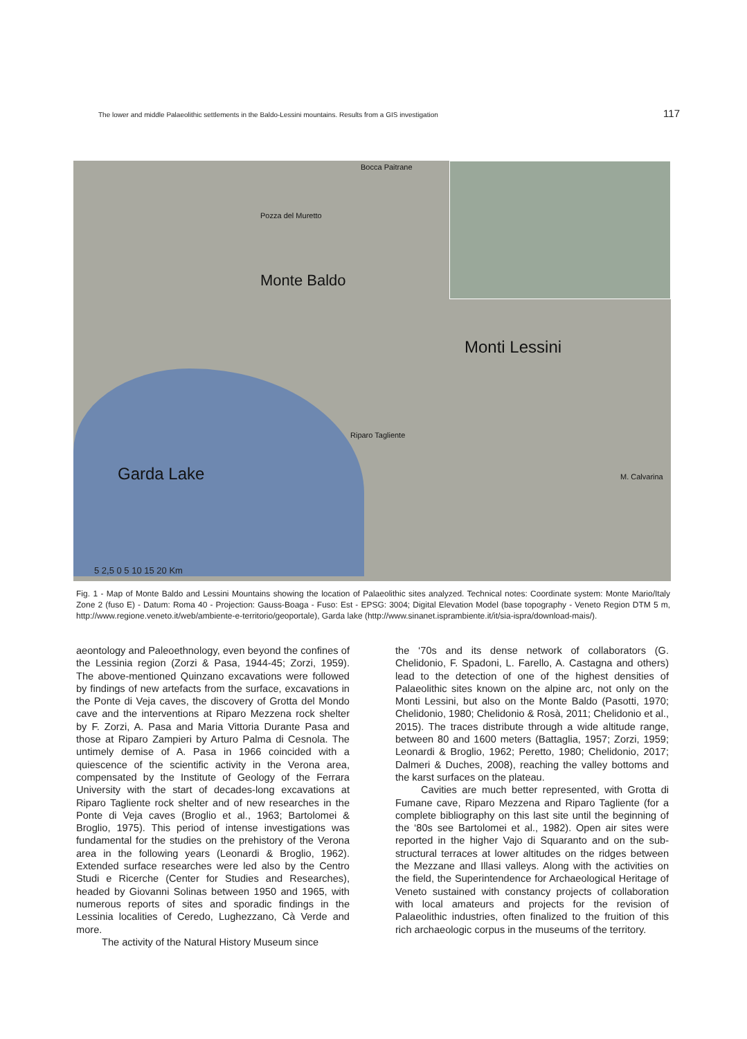The lower and middle Palaeolithic settlements in the Baldo-Lessini mountains. Results from a GIS investigation 117
Bocca Paitrane
Pozza del Muretto
Monte Baldo
Monti Lessini
Garda Lake
Riparo Tagliente
M. Calvarina
5 2,5 0 5 10 15 20 Km
Fig. 1 - Map of Monte Baldo and Lessini Mountains showing the location of Palaeolithic sites analyzed. Technical notes: Coordinate system: Monte Mario/Italy Zone 2 (fuso E) - Datum: Roma 40 - Projection: Gauss-Boaga - Fuso: Est - EPSG: 3004; Digital Elevation Model (base topography - Veneto Region DTM 5 m, http://www.regione.veneto.it/web/ambiente-e-territorio/geoportale), Garda lake (http://www.sinanet.isprambiente.it/it/sia-ispra/download-mais/).
aeontology and Paleoethnology, even beyond the confines of the Lessinia region (Zorzi & Pasa, 1944-45; Zorzi, 1959). The above-mentioned Quinzano excavations were followed by findings of new artefacts from the surface, excavations in the Ponte di Veja caves, the discovery of Grotta del Mondo cave and the interventions at Riparo Mezzena rock shelter by F. Zorzi, A. Pasa and Maria Vittoria Durante Pasa and those at Riparo Zampieri by Arturo Palma di Cesnola. The untimely demise of A. Pasa in 1966 coincided with a quiescence of the scientific activity in the Verona area, compensated by the Institute of Geology of the Ferrara University with the start of decades-long excavations at Riparo Tagliente rock shelter and of new researches in the Ponte di Veja caves (Broglio et al., 1963; Bartolomei & Broglio, 1975). This period of intense investigations was fundamental for the studies on the prehistory of the Verona area in the following years (Leonardi & Broglio, 1962). Extended surface researches were led also by the Centro Studi e Ricerche (Center for Studies and Researches), headed by Giovanni Solinas between 1950 and 1965, with numerous reports of sites and sporadic findings in the Lessinia localities of Ceredo, Lughezzano, Cà Verde and more.
The activity of the Natural History Museum since
the ‘70s and its dense network of collaborators (G. Chelidonio, F. Spadoni, L. Farello, A. Castagna and others) lead to the detection of one of the highest densities of Palaeolithic sites known on the alpine arc, not only on the Monti Lessini, but also on the Monte Baldo (Pasotti, 1970; Chelidonio, 1980; Chelidonio & Rosà, 2011; Chelidonio et al., 2015). The traces distribute through a wide altitude range, between 80 and 1600 meters (Battaglia, 1957; Zorzi, 1959; Leonardi & Broglio, 1962; Peretto, 1980; Chelidonio, 2017; Dalmeri & Duches, 2008), reaching the valley bottoms and the karst surfaces on the plateau.
Cavities are much better represented, with Grotta di Fumane cave, Riparo Mezzena and Riparo Tagliente (for a complete bibliography on this last site until the beginning of the ‘80s see Bartolomei et al., 1982). Open air sites were reported in the higher Vajo di Squaranto and on the sub-structural terraces at lower altitudes on the ridges between the Mezzane and Illasi valleys. Along with the activities on the field, the Superintendence for Archaeological Heritage of Veneto sustained with constancy projects of collaboration with local amateurs and projects for the revision of Palaeolithic industries, often finalized to the fruition of this rich archaeologic corpus in the museums of the territory.